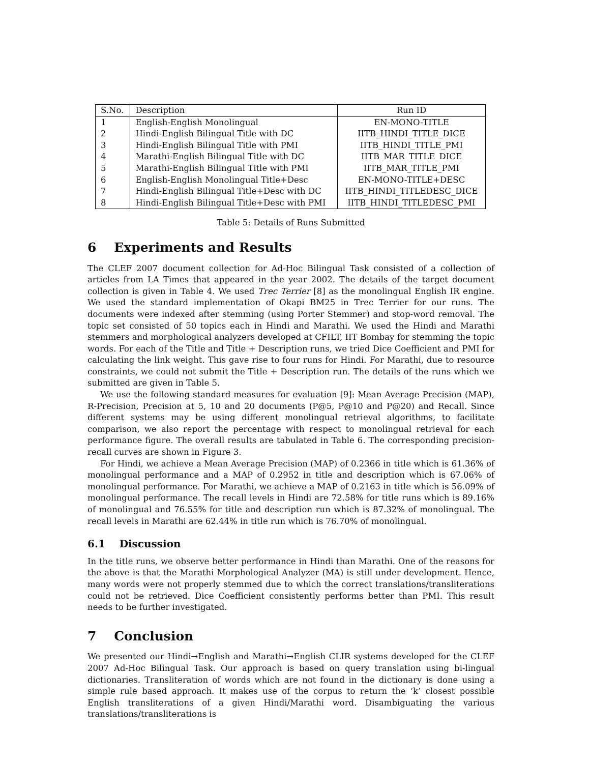| S.No. | Description | Run ID |
| --- | --- | --- |
| 1 | English-English Monolingual | EN-MONO-TITLE |
| 2 | Hindi-English Bilingual Title with DC | IITB_HINDI_TITLE_DICE |
| 3 | Hindi-English Bilingual Title with PMI | IITB_HINDI_TITLE_PMI |
| 4 | Marathi-English Bilingual Title with DC | IITB_MAR_TITLE_DICE |
| 5 | Marathi-English Bilingual Title with PMI | IITB_MAR_TITLE_PMI |
| 6 | English-English Monolingual Title+Desc | EN-MONO-TITLE+DESC |
| 7 | Hindi-English Bilingual Title+Desc with DC | IITB_HINDI_TITLEDESC_DICE |
| 8 | Hindi-English Bilingual Title+Desc with PMI | IITB_HINDI_TITLEDESC_PMI |
Table 5: Details of Runs Submitted
6 Experiments and Results
The CLEF 2007 document collection for Ad-Hoc Bilingual Task consisted of a collection of articles from LA Times that appeared in the year 2002. The details of the target document collection is given in Table 4. We used Trec Terrier [8] as the monolingual English IR engine. We used the standard implementation of Okapi BM25 in Trec Terrier for our runs. The documents were indexed after stemming (using Porter Stemmer) and stop-word removal. The topic set consisted of 50 topics each in Hindi and Marathi. We used the Hindi and Marathi stemmers and morphological analyzers developed at CFILT, IIT Bombay for stemming the topic words. For each of the Title and Title + Description runs, we tried Dice Coefficient and PMI for calculating the link weight. This gave rise to four runs for Hindi. For Marathi, due to resource constraints, we could not submit the Title + Description run. The details of the runs which we submitted are given in Table 5.
We use the following standard measures for evaluation [9]: Mean Average Precision (MAP), R-Precision, Precision at 5, 10 and 20 documents (P@5, P@10 and P@20) and Recall. Since different systems may be using different monolingual retrieval algorithms, to facilitate comparison, we also report the percentage with respect to monolingual retrieval for each performance figure. The overall results are tabulated in Table 6. The corresponding precision-recall curves are shown in Figure 3.
For Hindi, we achieve a Mean Average Precision (MAP) of 0.2366 in title which is 61.36% of monolingual performance and a MAP of 0.2952 in title and description which is 67.06% of monolingual performance. For Marathi, we achieve a MAP of 0.2163 in title which is 56.09% of monolingual performance. The recall levels in Hindi are 72.58% for title runs which is 89.16% of monolingual and 76.55% for title and description run which is 87.32% of monolingual. The recall levels in Marathi are 62.44% in title run which is 76.70% of monolingual.
6.1 Discussion
In the title runs, we observe better performance in Hindi than Marathi. One of the reasons for the above is that the Marathi Morphological Analyzer (MA) is still under development. Hence, many words were not properly stemmed due to which the correct translations/transliterations could not be retrieved. Dice Coefficient consistently performs better than PMI. This result needs to be further investigated.
7 Conclusion
We presented our Hindi→English and Marathi→English CLIR systems developed for the CLEF 2007 Ad-Hoc Bilingual Task. Our approach is based on query translation using bi-lingual dictionaries. Transliteration of words which are not found in the dictionary is done using a simple rule based approach. It makes use of the corpus to return the ‘k’ closest possible English transliterations of a given Hindi/Marathi word. Disambiguating the various translations/transliterations is